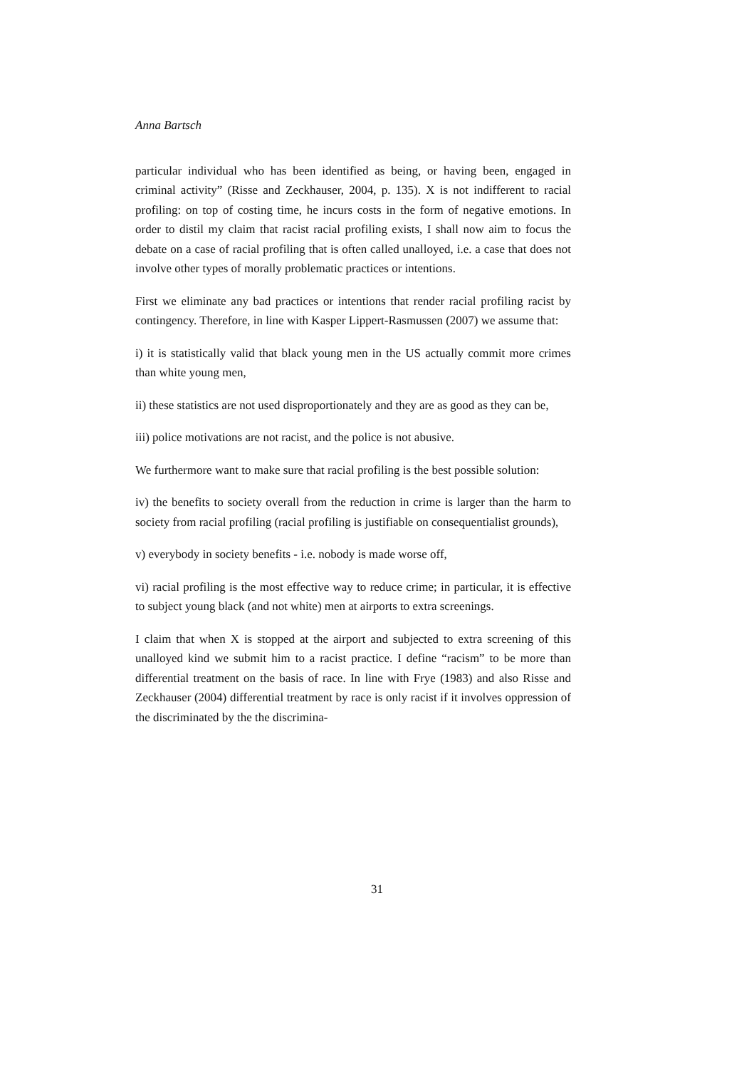Anna Bartsch
particular individual who has been identified as being, or having been, engaged in criminal activity” (Risse and Zeckhauser, 2004, p. 135). X is not indifferent to racial profiling: on top of costing time, he incurs costs in the form of negative emotions. In order to distil my claim that racist racial profiling exists, I shall now aim to focus the debate on a case of racial profiling that is often called unalloyed, i.e. a case that does not involve other types of morally problematic practices or intentions.
First we eliminate any bad practices or intentions that render racial profiling racist by contingency. Therefore, in line with Kasper Lippert-Rasmussen (2007) we assume that:
i) it is statistically valid that black young men in the US actually commit more crimes than white young men,
ii) these statistics are not used disproportionately and they are as good as they can be,
iii) police motivations are not racist, and the police is not abusive.
We furthermore want to make sure that racial profiling is the best possible solution:
iv) the benefits to society overall from the reduction in crime is larger than the harm to society from racial profiling (racial profiling is justifiable on consequentialist grounds),
v) everybody in society benefits - i.e. nobody is made worse off,
vi) racial profiling is the most effective way to reduce crime; in particular, it is effective to subject young black (and not white) men at airports to extra screenings.
I claim that when X is stopped at the airport and subjected to extra screening of this unalloyed kind we submit him to a racist practice. I define “racism” to be more than differential treatment on the basis of race. In line with Frye (1983) and also Risse and Zeckhauser (2004) differential treatment by race is only racist if it involves oppression of the discriminated by the the discrimina-
31